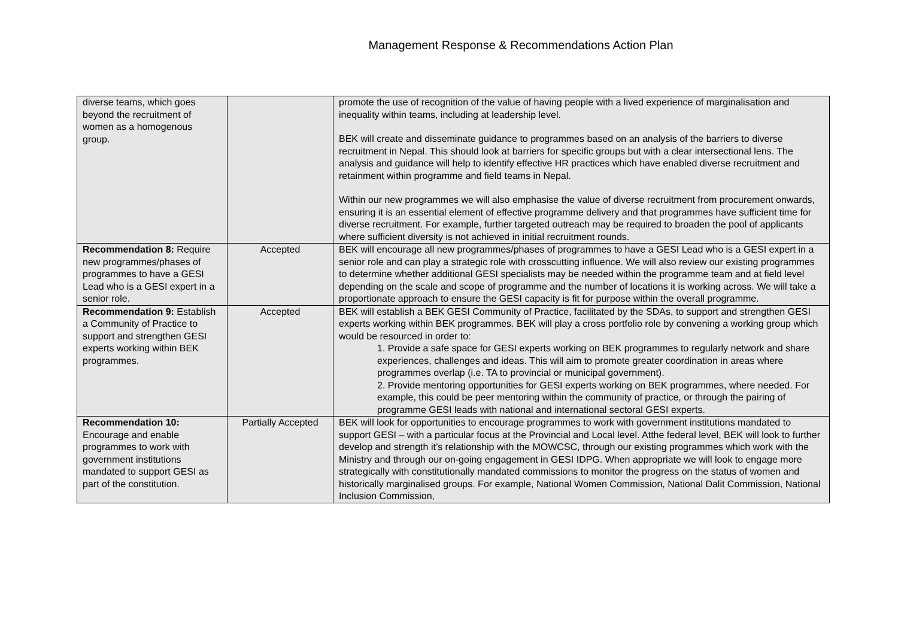Management Response & Recommendations Action Plan
| diverse teams, which goes beyond the recruitment of women as a homogenous group. | | promote the use of recognition of the value of having people with a lived experience of marginalisation and inequality within teams, including at leadership level. BEK will create and disseminate guidance to programmes based on an analysis of the barriers to diverse recruitment in Nepal. This should look at barriers for specific groups but with a clear intersectional lens. The analysis and guidance will help to identify effective HR practices which have enabled diverse recruitment and retainment within programme and field teams in Nepal. Within our new programmes we will also emphasise the value of diverse recruitment from procurement onwards, ensuring it is an essential element of effective programme delivery and that programmes have sufficient time for diverse recruitment. For example, further targeted outreach may be required to broaden the pool of applicants where sufficient diversity is not achieved in initial recruitment rounds. |
| Recommendation 8: Require new programmes/phases of programmes to have a GESI Lead who is a GESI expert in a senior role. | Accepted | BEK will encourage all new programmes/phases of programmes to have a GESI Lead who is a GESI expert in a senior role and can play a strategic role with crosscutting influence. We will also review our existing programmes to determine whether additional GESI specialists may be needed within the programme team and at field level depending on the scale and scope of programme and the number of locations it is working across. We will take a proportionate approach to ensure the GESI capacity is fit for purpose within the overall programme. |
| Recommendation 9: Establish a Community of Practice to support and strengthen GESI experts working within BEK programmes. | Accepted | BEK will establish a BEK GESI Community of Practice, facilitated by the SDAs, to support and strengthen GESI experts working within BEK programmes. BEK will play a cross portfolio role by convening a working group which would be resourced in order to: 1. Provide a safe space for GESI experts working on BEK programmes to regularly network and share experiences, challenges and ideas. This will aim to promote greater coordination in areas where programmes overlap (i.e. TA to provincial or municipal government). 2. Provide mentoring opportunities for GESI experts working on BEK programmes, where needed. For example, this could be peer mentoring within the community of practice, or through the pairing of programme GESI leads with national and international sectoral GESI experts. |
| Recommendation 10: Encourage and enable programmes to work with government institutions mandated to support GESI as part of the constitution. | Partially Accepted | BEK will look for opportunities to encourage programmes to work with government institutions mandated to support GESI – with a particular focus at the Provincial and Local level. Atthe federal level, BEK will look to further develop and strength it’s relationship with the MOWCSC, through our existing programmes which work with the Ministry and through our on-going engagement in GESI IDPG. When appropriate we will look to engage more strategically with constitutionally mandated commissions to monitor the progress on the status of women and historically marginalised groups. For example, National Women Commission, National Dalit Commission, National Inclusion Commission, |